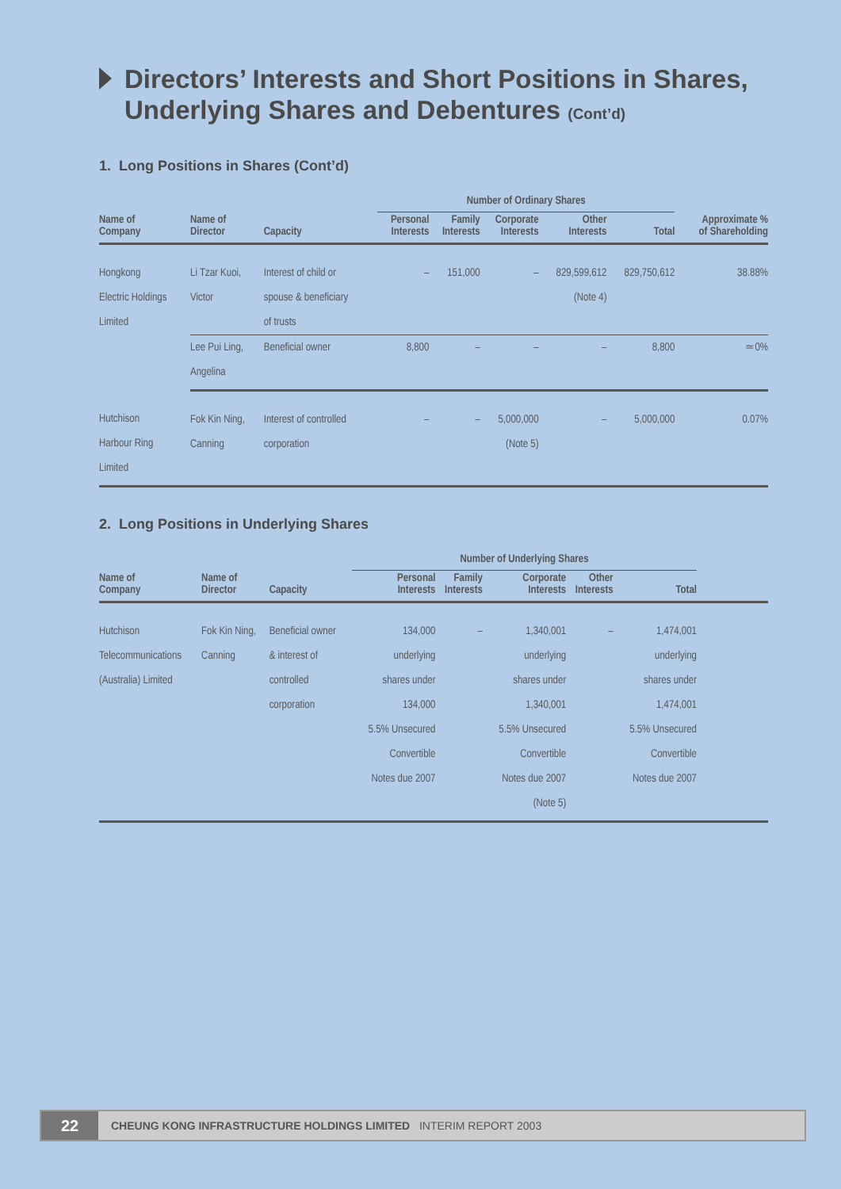Directors’ Interests and Short Positions in Shares, Underlying Shares and Debentures (Cont’d)
1. Long Positions in Shares (Cont’d)
| | | | Number of Ordinary Shares | | | | | |
| --- | --- | --- | --- | --- | --- | --- | --- | --- |
| Name of Company | Name of Director | Capacity | Personal Interests | Family Interests | Corporate Interests | Other Interests | Total | Approximate % of Shareholding |
| Hongkong Electric Holdings Limited | Li Tzar Kuoi, Victor | Interest of child or spouse & beneficiary of trusts | – | 151,000 | – | 829,599,612 (Note 4) | 829,750,612 | 38.88% |
| | Lee Pui Ling, Angelina | Beneficial owner | 8,800 | – | – | – | 8,800 | ≃0% |
| Hutchison Harbour Ring Limited | Fok Kin Ning, Canning | Interest of controlled corporation | – | – | 5,000,000 (Note 5) | – | 5,000,000 | 0.07% |
2. Long Positions in Underlying Shares
| | | | Number of Underlying Shares | | | | | |
| --- | --- | --- | --- | --- | --- | --- | --- | --- |
| Name of Company | Name of Director | Capacity | Personal Interests | Family Interests | Corporate Interests | Other Interests | Total | |
| Hutchison Telecommunications (Australia) Limited | Fok Kin Ning, Canning | Beneficial owner & interest of controlled corporation | 134,000 underlying shares under 134,000 5.5% Unsecured Convertible Notes due 2007 | – | 1,340,001 underlying shares under 1,340,001 5.5% Unsecured Convertible Notes due 2007 (Note 5) | – | 1,474,001 underlying shares under 1,474,001 5.5% Unsecured Convertible Notes due 2007 | |
22
CHEUNG KONG INFRASTRUCTURE HOLDINGS LIMITED INTERIM REPORT 2003